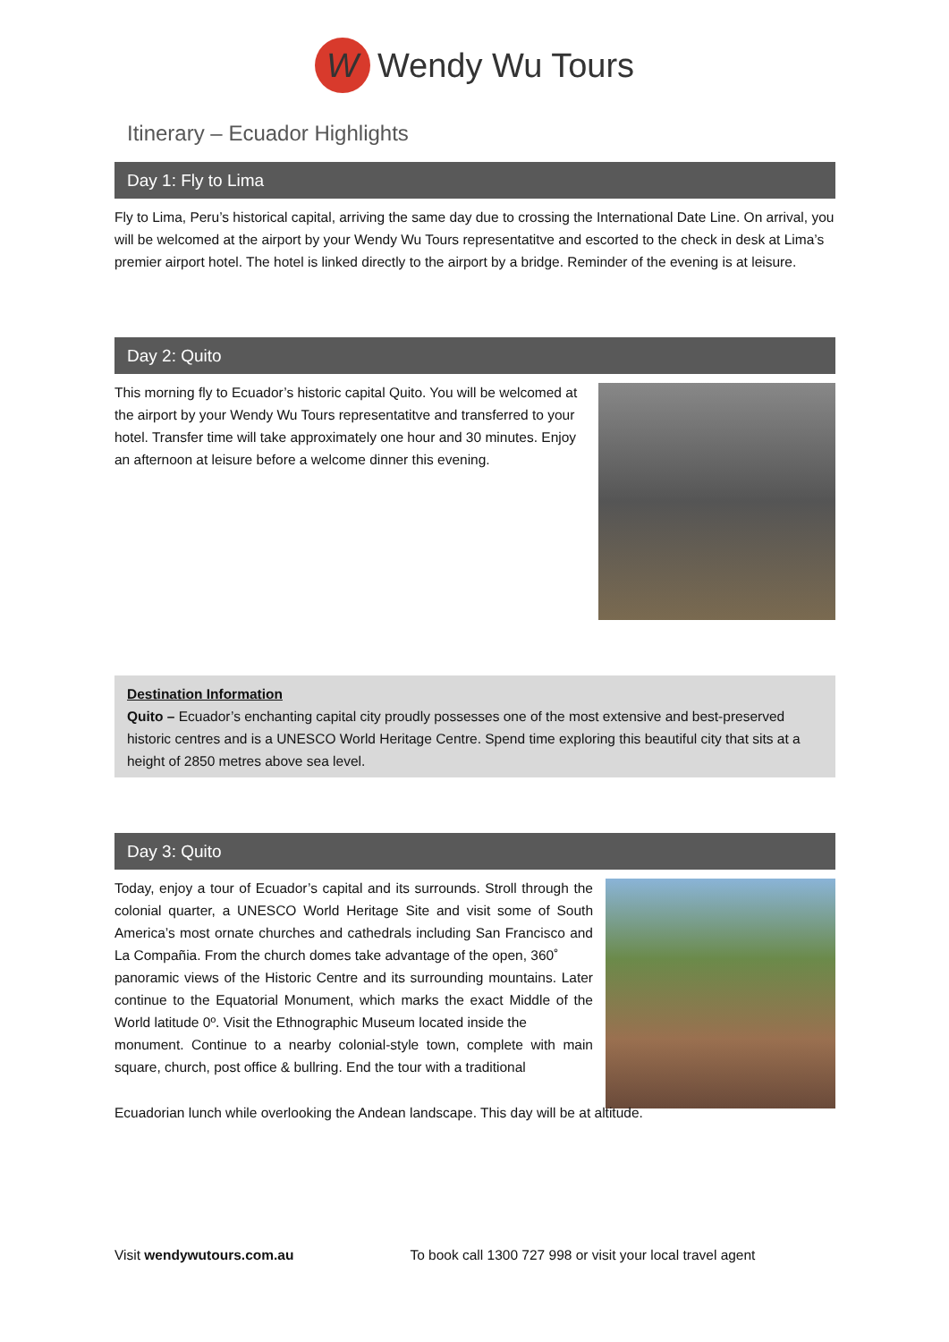W Wendy Wu Tours
Itinerary – Ecuador Highlights
Day 1: Fly to Lima
Fly to Lima, Peru’s historical capital, arriving the same day due to crossing the International Date Line. On arrival, you will be welcomed at the airport by your Wendy Wu Tours representatitve and escorted to the check in desk at Lima’s premier airport hotel. The hotel is linked directly to the airport by a bridge. Reminder of the evening is at leisure.
Day 2: Quito
This morning fly to Ecuador’s historic capital Quito. You will be welcomed at the airport by your Wendy Wu Tours representatitve and transferred to your hotel. Transfer time will take approximately one hour and 30 minutes. Enjoy an afternoon at leisure before a welcome dinner this evening.
Destination Information
Quito – Ecuador’s enchanting capital city proudly possesses one of the most extensive and best-preserved historic centres and is a UNESCO World Heritage Centre. Spend time exploring this beautiful city that sits at a height of 2850 metres above sea level.
Day 3: Quito
Today, enjoy a tour of Ecuador’s capital and its surrounds. Stroll through the colonial quarter, a UNESCO World Heritage Site and visit some of South America’s most ornate churches and cathedrals including San Francisco and La Compañia. From the church domes take advantage of the open, 360˚
panoramic views of the Historic Centre and its surrounding mountains. Later continue to the Equatorial Monument, which marks the exact Middle of the World latitude 0º. Visit the Ethnographic Museum located inside the
monument. Continue to a nearby colonial-style town, complete with main square, church, post office & bullring. End the tour with a traditional
Ecuadorian lunch while overlooking the Andean landscape. This day will be at altitude.
Visit wendywutours.com.au To book call 1300 727 998 or visit your local travel agent